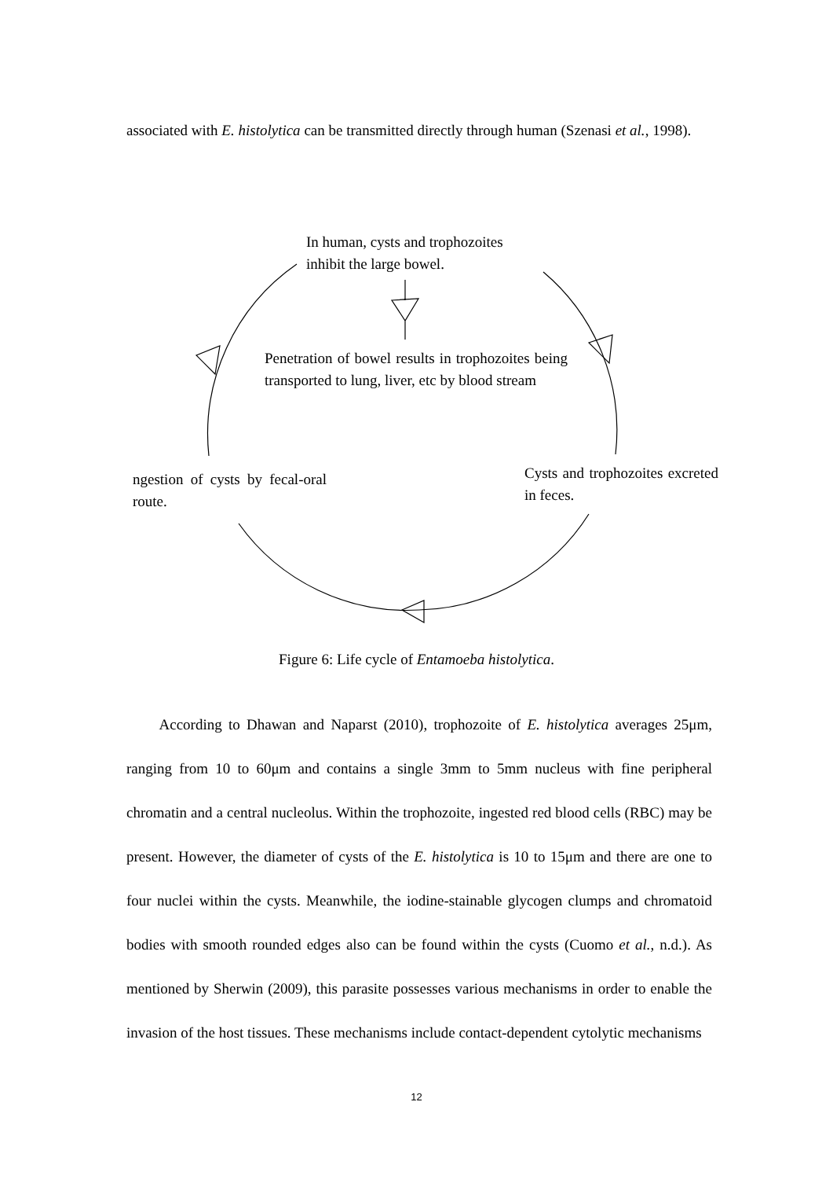associated with E. histolytica can be transmitted directly through human (Szenasi et al., 1998).
In human, cysts and trophozoites
inhibit the large bowel.
Penetration of bowel results in trophozoites being transported to lung, liver, etc by blood stream
ngestion of cysts by fecal-oral route.
Cysts and trophozoites excreted in feces.
Figure 6: Life cycle of Entamoeba histolytica.
According to Dhawan and Naparst (2010), trophozoite of E. histolytica averages 25μm, ranging from 10 to 60μm and contains a single 3mm to 5mm nucleus with fine peripheral chromatin and a central nucleolus. Within the trophozoite, ingested red blood cells (RBC) may be present. However, the diameter of cysts of the E. histolytica is 10 to 15μm and there are one to four nuclei within the cysts. Meanwhile, the iodine-stainable glycogen clumps and chromatoid bodies with smooth rounded edges also can be found within the cysts (Cuomo et al., n.d.). As mentioned by Sherwin (2009), this parasite possesses various mechanisms in order to enable the invasion of the host tissues. These mechanisms include contact-dependent cytolytic mechanisms
12